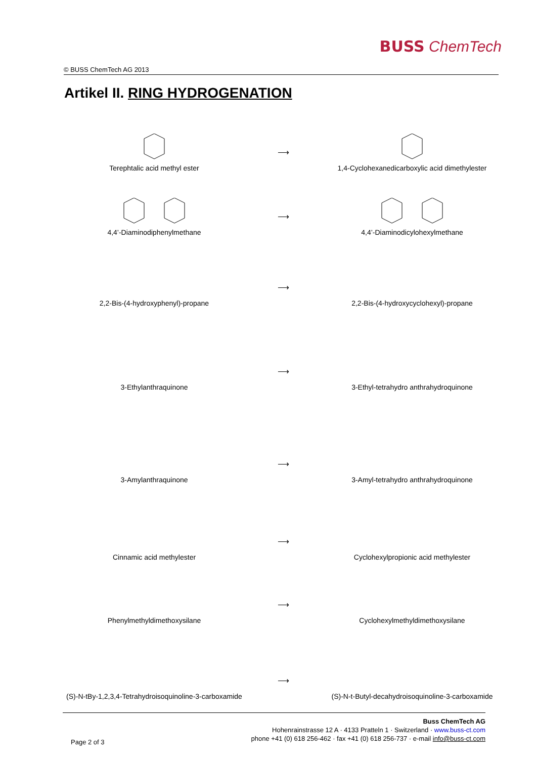BUSS ChemTech
© BUSS ChemTech AG 2013
Artikel II. RING HYDROGENATION
Terephtalic acid methyl ester
⟶
1,4-Cyclohexanedicarboxylic acid dimethylester
4,4’-Diaminodiphenylmethane
⟶
4,4’-Diaminodicylohexylmethane
2,2-Bis-(4-hydroxyphenyl)-propane
⟶
2,2-Bis-(4-hydroxycyclohexyl)-propane
3-Ethylanthraquinone
⟶
3-Ethyl-tetrahydro anthrahydroquinone
3-Amylanthraquinone
⟶
3-Amyl-tetrahydro anthrahydroquinone
Cinnamic acid methylester
⟶
Cyclohexylpropionic acid methylester
Phenylmethyldimethoxysilane
⟶
Cyclohexylmethyldimethoxysilane
(S)-N-tBy-1,2,3,4-Tetrahydroisoquinoline-3-carboxamide
⟶
(S)-N-t-Butyl-decahydroisoquinoline-3-carboxamide
Page 2 of 3
Buss ChemTech AG
Hohenrainstrasse 12 A · 4133 Pratteln 1 · Switzerland · www.buss-ct.com
phone +41 (0) 618 256-462 · fax +41 (0) 618 256-737 · e-mail info@buss-ct.com